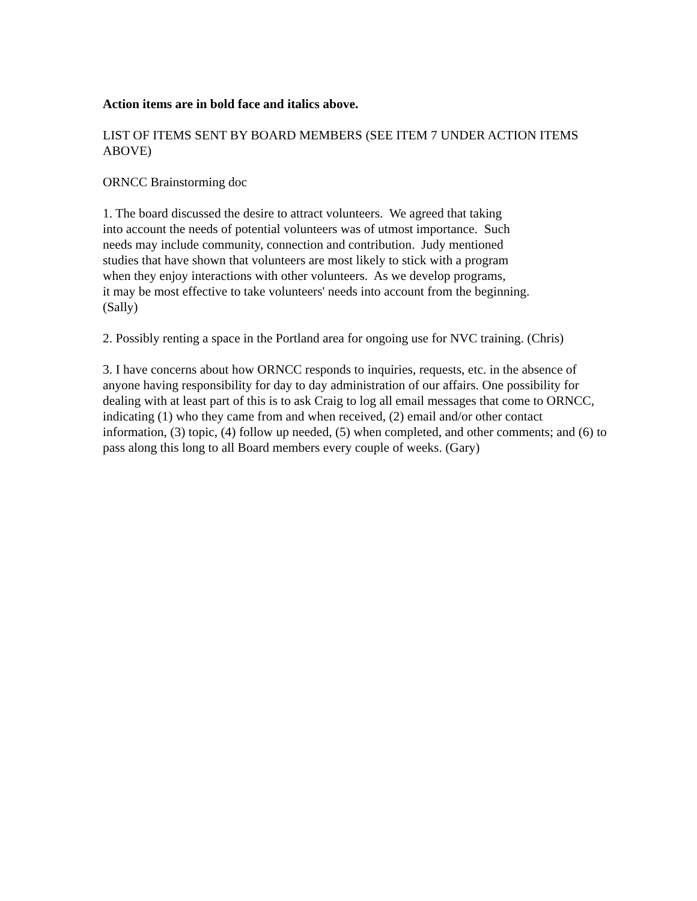Action items are in bold face and italics above.
LIST OF ITEMS SENT BY BOARD MEMBERS (SEE ITEM 7 UNDER ACTION ITEMS ABOVE)
ORNCC Brainstorming doc
1. The board discussed the desire to attract volunteers. We agreed that taking
into account the needs of potential volunteers was of utmost importance. Such
needs may include community, connection and contribution. Judy mentioned
studies that have shown that volunteers are most likely to stick with a program
when they enjoy interactions with other volunteers. As we develop programs,
it may be most effective to take volunteers' needs into account from the beginning.
(Sally)
2. Possibly renting a space in the Portland area for ongoing use for NVC training. (Chris)
3. I have concerns about how ORNCC responds to inquiries, requests, etc. in the absence of anyone having responsibility for day to day administration of our affairs. One possibility for dealing with at least part of this is to ask Craig to log all email messages that come to ORNCC, indicating (1) who they came from and when received, (2) email and/or other contact information, (3) topic, (4) follow up needed, (5) when completed, and other comments; and (6) to pass along this long to all Board members every couple of weeks. (Gary)